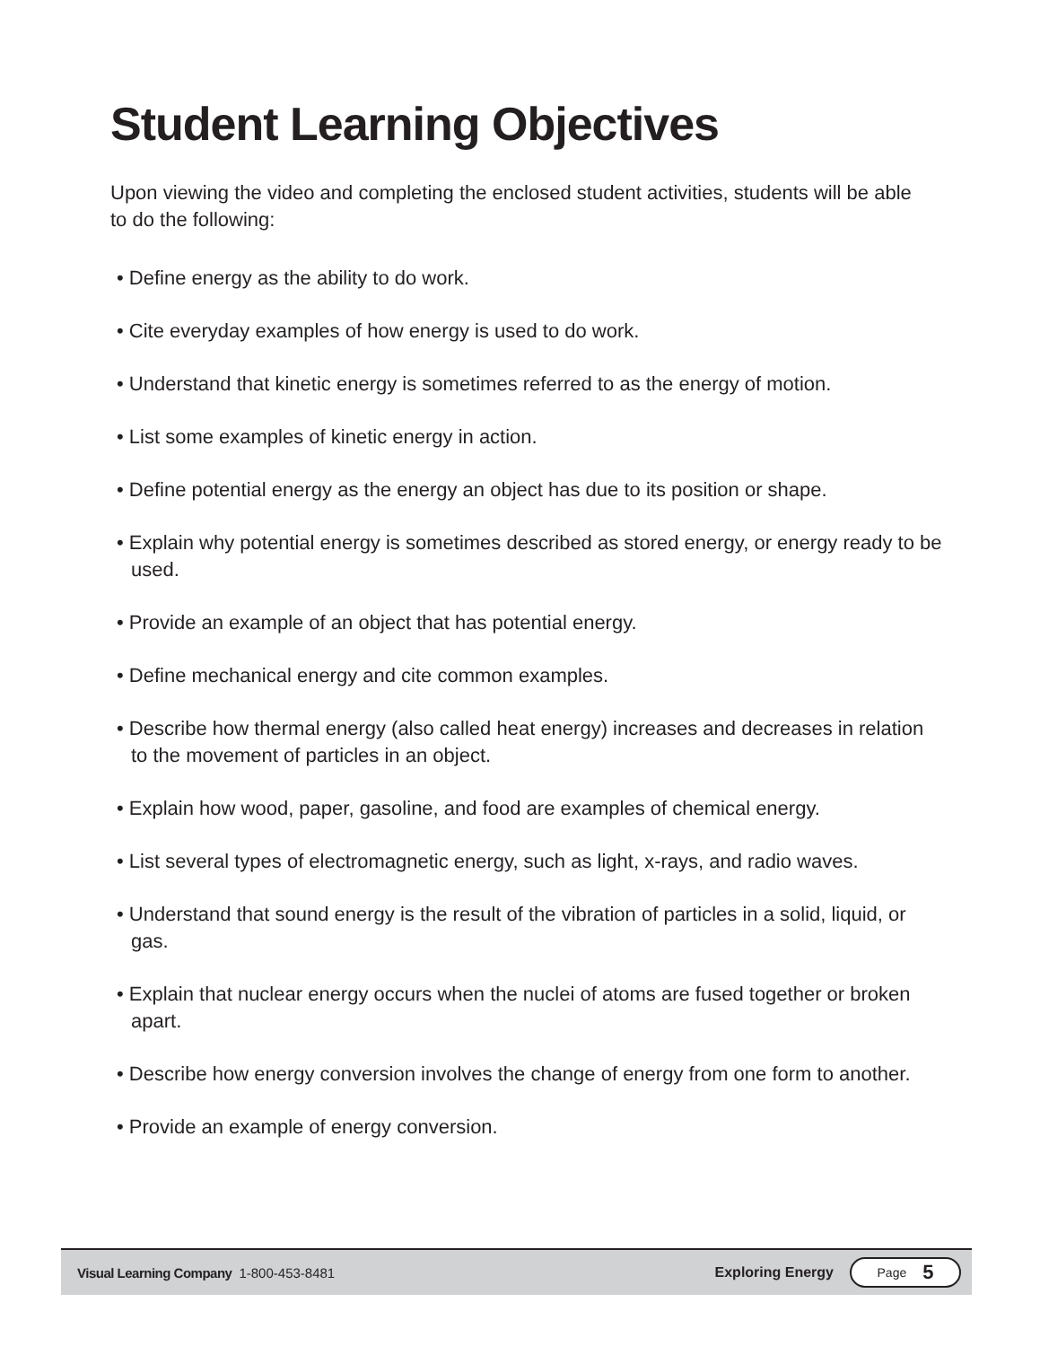Student Learning Objectives
Upon viewing the video and completing the enclosed student activities, students will be able to do the following:
• Define energy as the ability to do work.
• Cite everyday examples of how energy is used to do work.
• Understand that kinetic energy is sometimes referred to as the energy of motion.
• List some examples of kinetic energy in action.
• Define potential energy as the energy an object has due to its position or shape.
• Explain why potential energy is sometimes described as stored energy, or energy ready to be used.
• Provide an example of an object that has potential energy.
• Define mechanical energy and cite common examples.
• Describe how thermal energy (also called heat energy) increases and decreases in relation to the movement of particles in an object.
• Explain how wood, paper, gasoline, and food are examples of chemical energy.
• List several types of electromagnetic energy, such as light, x-rays, and radio waves.
• Understand that sound energy is the result of the vibration of particles in a solid, liquid, or gas.
• Explain that nuclear energy occurs when the nuclei of atoms are fused together or broken apart.
• Describe how energy conversion involves the change of energy from one form to another.
• Provide an example of energy conversion.
Visual Learning Company 1-800-453-8481 Exploring Energy Page 5